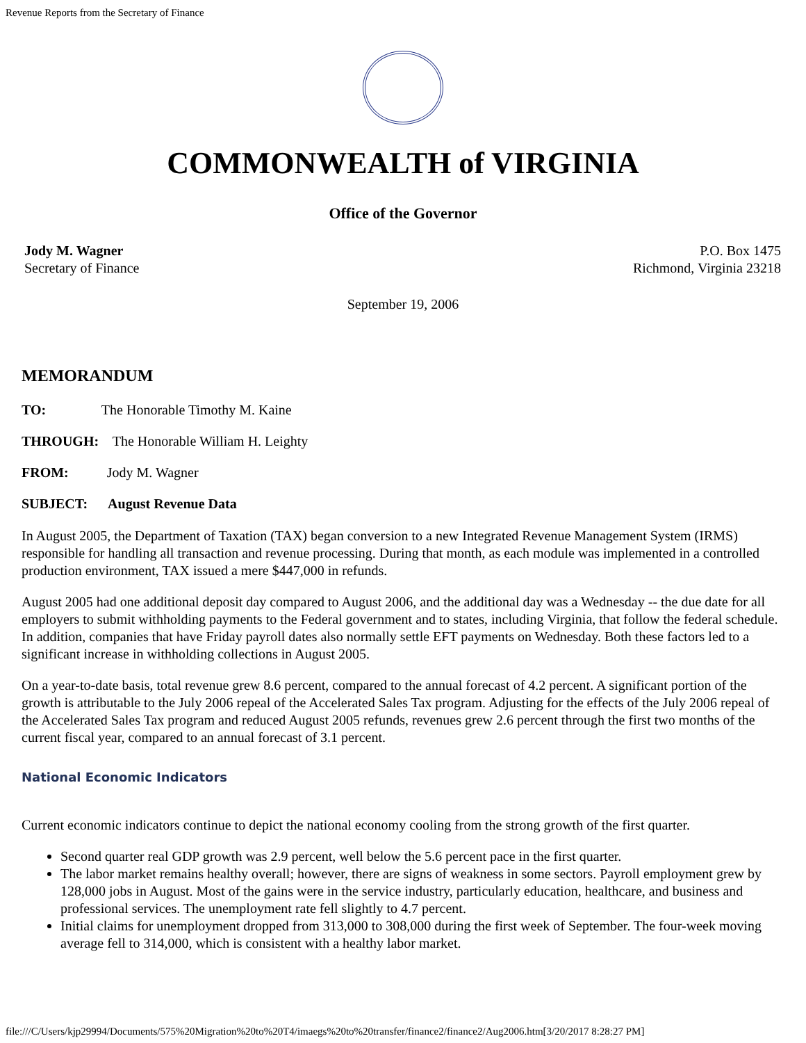Revenue Reports from the Secretary of Finance
COMMONWEALTH of VIRGINIA
Office of the Governor
Jody M. Wagner
Secretary of Finance
P.O. Box 1475
Richmond, Virginia 23218
September 19, 2006
MEMORANDUM
TO: The Honorable Timothy M. Kaine
THROUGH: The Honorable William H. Leighty
FROM: Jody M. Wagner
SUBJECT: August Revenue Data
In August 2005, the Department of Taxation (TAX) began conversion to a new Integrated Revenue Management System (IRMS) responsible for handling all transaction and revenue processing. During that month, as each module was implemented in a controlled production environment, TAX issued a mere $447,000 in refunds.
August 2005 had one additional deposit day compared to August 2006, and the additional day was a Wednesday -- the due date for all employers to submit withholding payments to the Federal government and to states, including Virginia, that follow the federal schedule. In addition, companies that have Friday payroll dates also normally settle EFT payments on Wednesday. Both these factors led to a significant increase in withholding collections in August 2005.
On a year-to-date basis, total revenue grew 8.6 percent, compared to the annual forecast of 4.2 percent. A significant portion of the growth is attributable to the July 2006 repeal of the Accelerated Sales Tax program. Adjusting for the effects of the July 2006 repeal of the Accelerated Sales Tax program and reduced August 2005 refunds, revenues grew 2.6 percent through the first two months of the current fiscal year, compared to an annual forecast of 3.1 percent.
National Economic Indicators
Current economic indicators continue to depict the national economy cooling from the strong growth of the first quarter.
Second quarter real GDP growth was 2.9 percent, well below the 5.6 percent pace in the first quarter.
The labor market remains healthy overall; however, there are signs of weakness in some sectors. Payroll employment grew by 128,000 jobs in August. Most of the gains were in the service industry, particularly education, healthcare, and business and professional services. The unemployment rate fell slightly to 4.7 percent.
Initial claims for unemployment dropped from 313,000 to 308,000 during the first week of September. The four-week moving average fell to 314,000, which is consistent with a healthy labor market.
file:///C/Users/kjp29994/Documents/575%20Migration%20to%20T4/imaegs%20to%20transfer/finance2/finance2/Aug2006.htm[3/20/2017 8:28:27 PM]